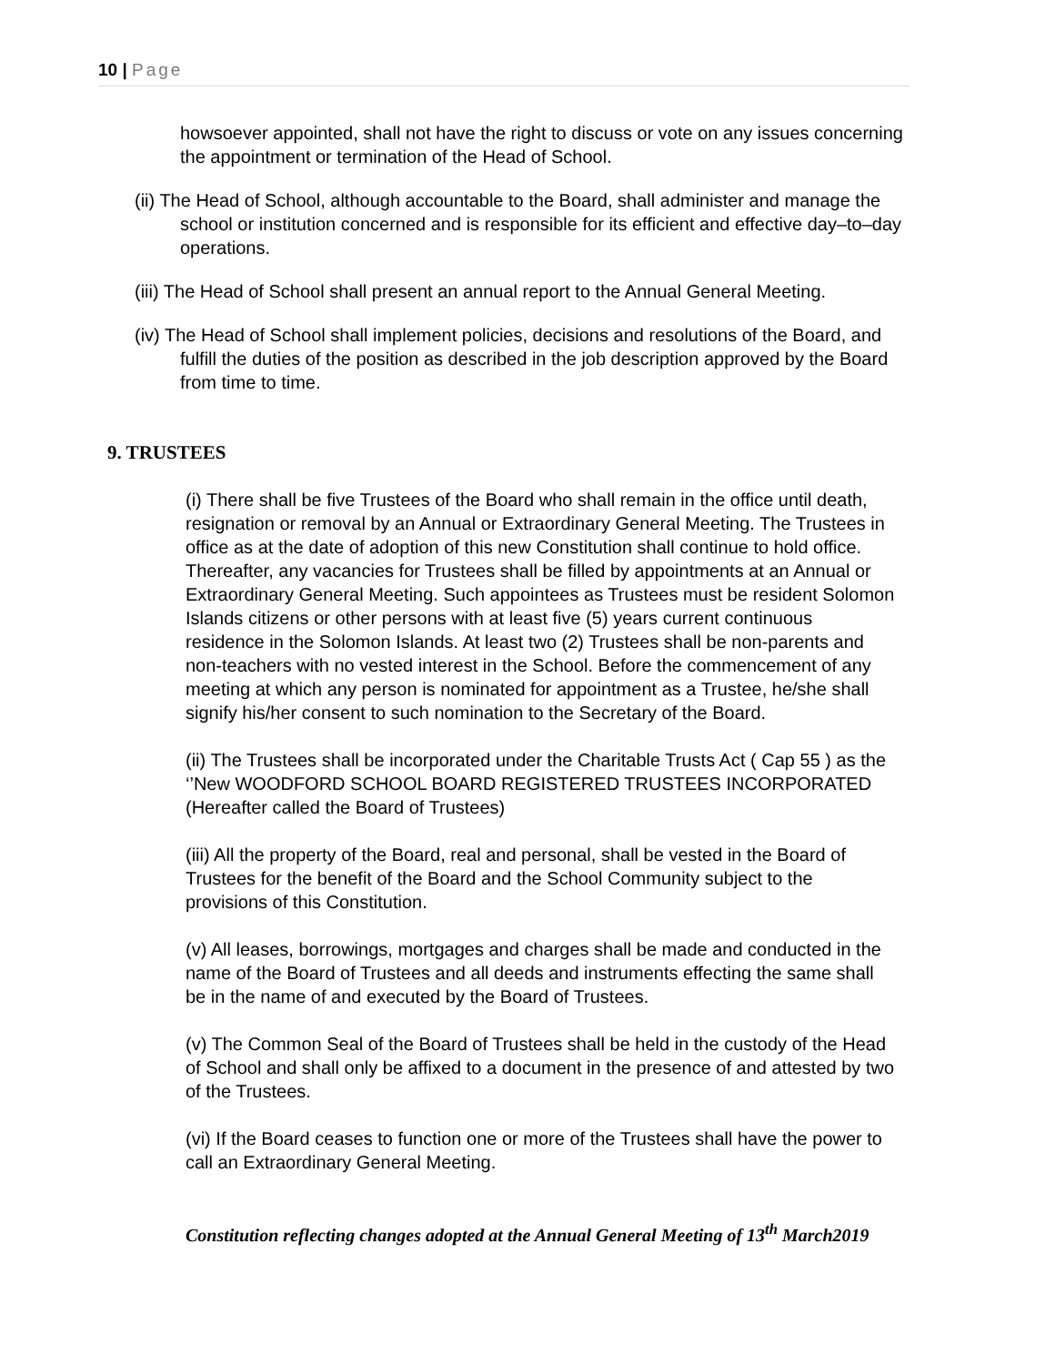10 | Page
howsoever appointed, shall not have the right to discuss or vote on any issues concerning the appointment or termination of the Head of School.
(ii) The Head of School, although accountable to the Board, shall administer and manage the school or institution concerned and is responsible for its efficient and effective day–to–day operations.
(iii) The Head of School shall present an annual report to the Annual General Meeting.
(iv) The Head of School shall implement policies, decisions and resolutions of the Board, and fulfill the duties of the position as described in the job description approved by the Board from time to time.
9. TRUSTEES
(i) There shall be five Trustees of the Board who shall remain in the office until death, resignation or removal by an Annual or Extraordinary General Meeting. The Trustees in office as at the date of adoption of this new Constitution shall continue to hold office. Thereafter, any vacancies for Trustees shall be filled by appointments at an Annual or Extraordinary General Meeting. Such appointees as Trustees must be resident Solomon Islands citizens or other persons with at least five (5) years current continuous residence in the Solomon Islands. At least two (2) Trustees shall be non-parents and non-teachers with no vested interest in the School. Before the commencement of any meeting at which any person is nominated for appointment as a Trustee, he/she shall signify his/her consent to such nomination to the Secretary of the Board.
(ii) The Trustees shall be incorporated under the Charitable Trusts Act ( Cap 55 ) as the ‘’New WOODFORD SCHOOL BOARD REGISTERED TRUSTEES INCORPORATED (Hereafter called the Board of Trustees)
(iii) All the property of the Board, real and personal, shall be vested in the Board of Trustees for the benefit of the Board and the School Community subject to the provisions of this Constitution.
(v) All leases, borrowings, mortgages and charges shall be made and conducted in the name of the Board of Trustees and all deeds and instruments effecting the same shall be in the name of and executed by the Board of Trustees.
(v) The Common Seal of the Board of Trustees shall be held in the custody of the Head of School and shall only be affixed to a document in the presence of and attested by two of the Trustees.
(vi) If the Board ceases to function one or more of the Trustees shall have the power to call an Extraordinary General Meeting.
Constitution reflecting changes adopted at the Annual General Meeting of 13<sup>th</sup> March2019